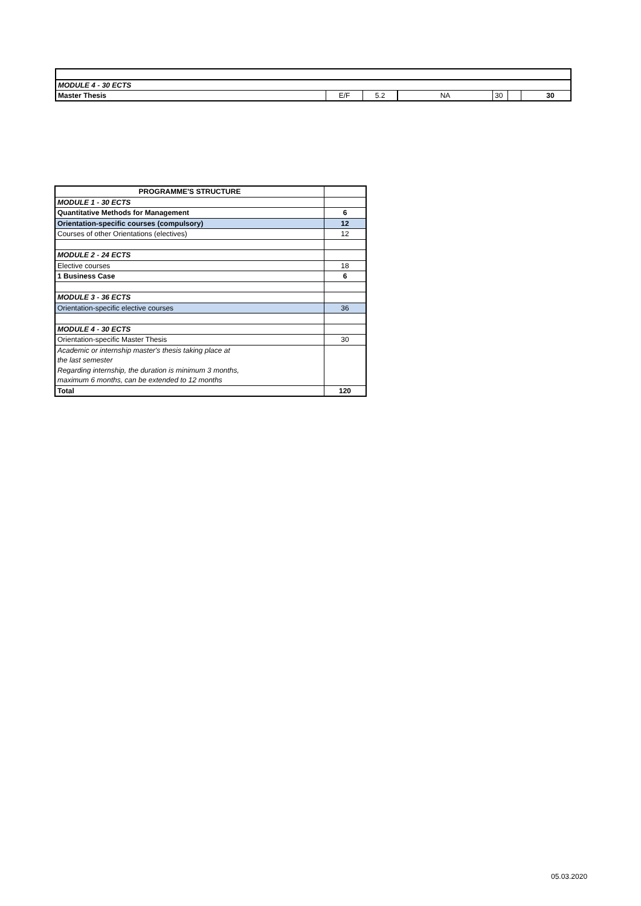| MODULE 4 - 30 ECTS | | | | | | | |
| Master Thesis | E/F | 5.2 | NA | 30 | | | 30 |
| PROGRAMME'S STRUCTURE | |
| MODULE 1 - 30 ECTS | |
| Quantitative Methods for Management | 6 |
| Orientation-specific courses (compulsory) | 12 |
| Courses of other Orientations (electives) | 12 |
| MODULE 2 - 24 ECTS | |
| Elective courses | 18 |
| 1 Business Case | 6 |
| MODULE 3 - 36 ECTS | |
| Orientation-specific elective courses | 36 |
| MODULE 4 - 30 ECTS | |
| Orientation-specific Master Thesis | 30 |
| Academic or internship master's thesis taking place at | |
| the last semester | |
| Regarding internship, the duration is minimum 3 months, | |
| maximum 6 months, can be extended to 12 months | |
| Total | 120 |
05.03.2020